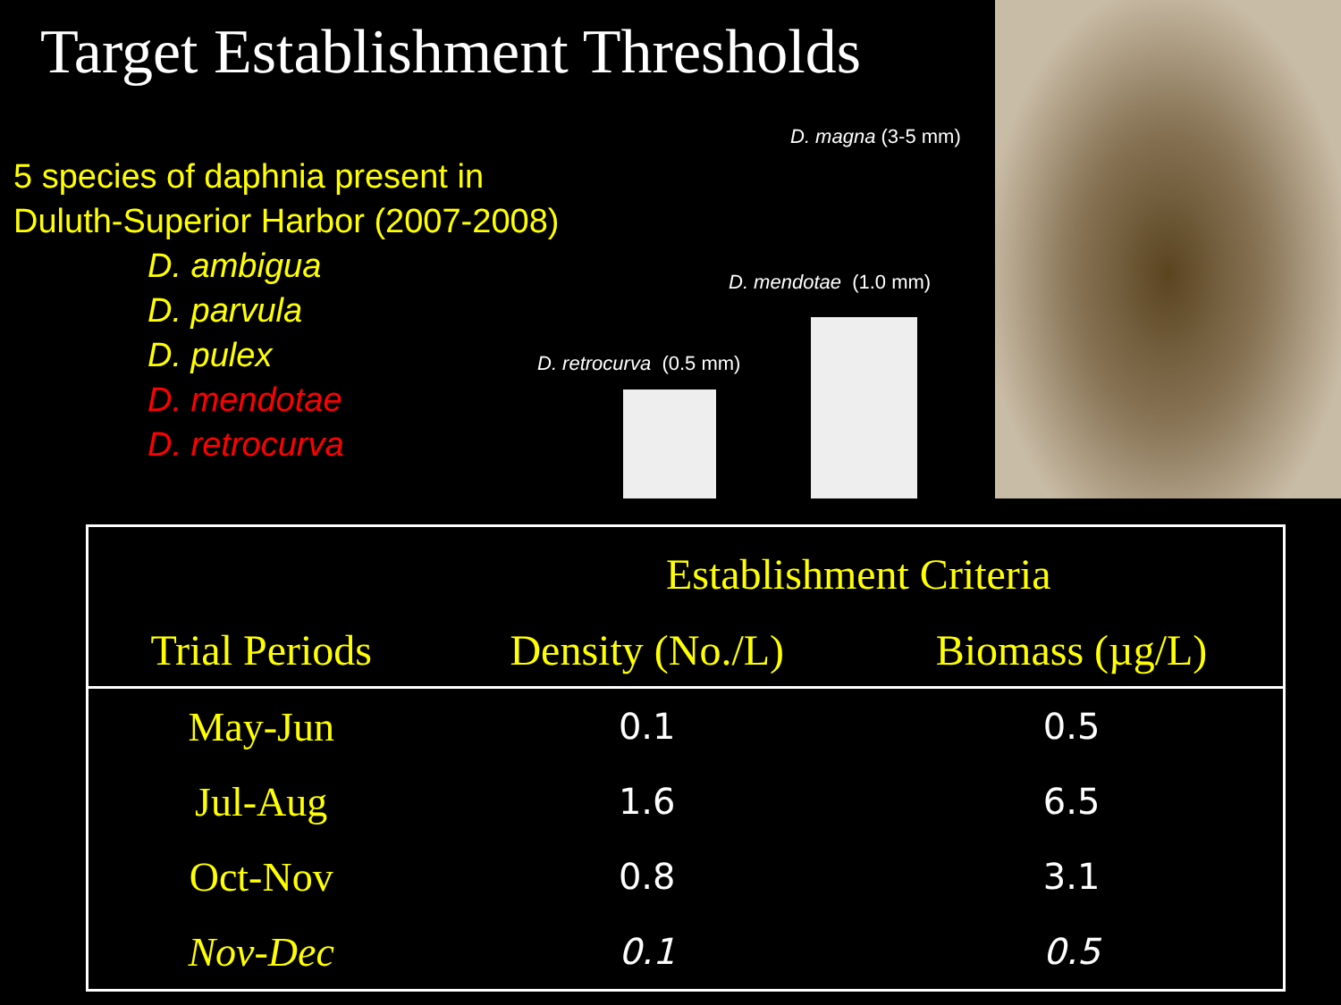Target Establishment Thresholds
5 species of daphnia present in
Duluth-Superior Harbor (2007-2008)
D. ambigua
D. parvula
D. pulex
D. mendotae
D. retrocurva
D. magna (3-5 mm)
D. mendotae (1.0 mm)
D. retrocurva (0.5 mm)
| | Establishment Criteria | |
| --- | --- | --- |
| Trial Periods | Density (No./L) | Biomass (µg/L) |
| May-Jun | 0.1 | 0.5 |
| Jul-Aug | 1.6 | 6.5 |
| Oct-Nov | 0.8 | 3.1 |
| Nov-Dec | 0.1 | 0.5 |